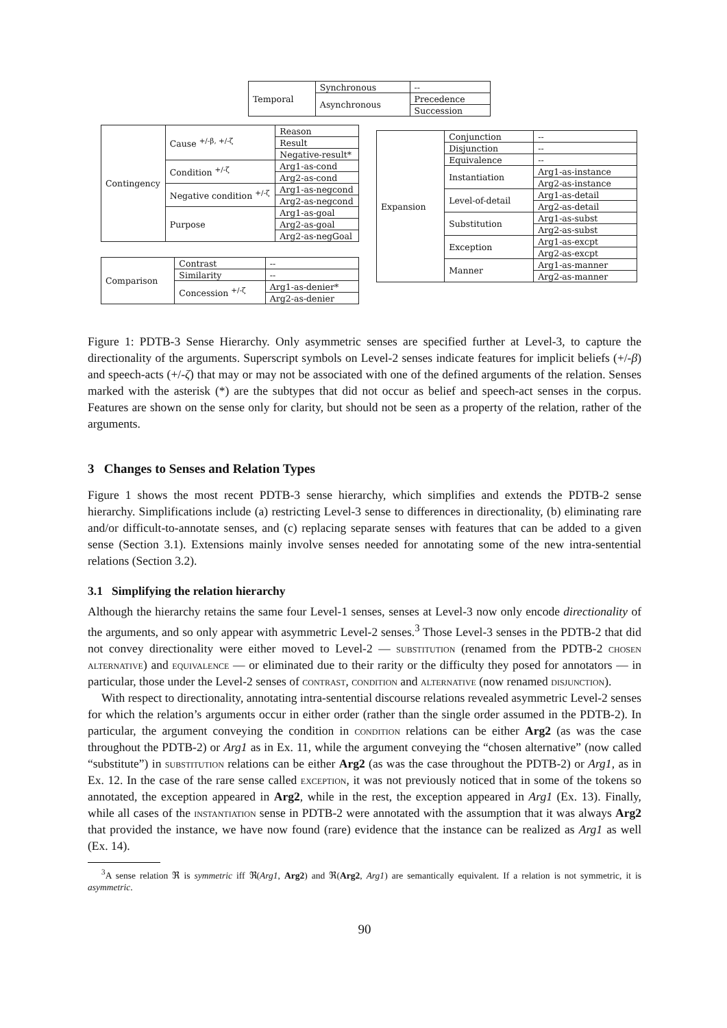| Temporal | Synchronous | -- |
| | Asynchronous | Precedence |
| | | Succession |
| Contingency | Cause <sup>+/-β, +/-ζ</sup> | Reason |
| | | Result |
| | | Negative-result* |
| | Condition <sup>+/-ζ</sup> | Arg1-as-cond |
| | | Arg2-as-cond |
| | Negative condition <sup>+/-ζ</sup> | Arg1-as-negcond |
| | | Arg2-as-negcond |
| | Purpose | Arg1-as-goal |
| | | Arg2-as-goal |
| | | Arg2-as-negGoal |
| Comparison | Contrast | -- |
| | Similarity | -- |
| | Concession <sup>+/-ζ</sup> | Arg1-as-denier* |
| | | Arg2-as-denier |
| Expansion | Conjunction | -- |
| | Disjunction | -- |
| | Equivalence | -- |
| | Instantiation | Arg1-as-instance |
| | | Arg2-as-instance |
| | Level-of-detail | Arg1-as-detail |
| | | Arg2-as-detail |
| | Substitution | Arg1-as-subst |
| | | Arg2-as-subst |
| | Exception | Arg1-as-excpt |
| | | Arg2-as-excpt |
| | Manner | Arg1-as-manner |
| | | Arg2-as-manner |
Figure 1: PDTB-3 Sense Hierarchy. Only asymmetric senses are specified further at Level-3, to capture the directionality of the arguments. Superscript symbols on Level-2 senses indicate features for implicit beliefs (+/-β) and speech-acts (+/-ζ) that may or may not be associated with one of the defined arguments of the relation. Senses marked with the asterisk (*) are the subtypes that did not occur as belief and speech-act senses in the corpus. Features are shown on the sense only for clarity, but should not be seen as a property of the relation, rather of the arguments.
3 Changes to Senses and Relation Types
Figure 1 shows the most recent PDTB-3 sense hierarchy, which simplifies and extends the PDTB-2 sense hierarchy. Simplifications include (a) restricting Level-3 sense to differences in directionality, (b) eliminating rare and/or difficult-to-annotate senses, and (c) replacing separate senses with features that can be added to a given sense (Section 3.1). Extensions mainly involve senses needed for annotating some of the new intra-sentential relations (Section 3.2).
3.1 Simplifying the relation hierarchy
Although the hierarchy retains the same four Level-1 senses, senses at Level-3 now only encode directionality of the arguments, and so only appear with asymmetric Level-2 senses.<sup>3</sup> Those Level-3 senses in the PDTB-2 that did not convey directionality were either moved to Level-2 — substitution (renamed from the PDTB-2 chosen alternative) and equivalence — or eliminated due to their rarity or the difficulty they posed for annotators — in particular, those under the Level-2 senses of contrast, condition and alternative (now renamed disjunction).
With respect to directionality, annotating intra-sentential discourse relations revealed asymmetric Level-2 senses for which the relation’s arguments occur in either order (rather than the single order assumed in the PDTB-2). In particular, the argument conveying the condition in condition relations can be either Arg2 (as was the case throughout the PDTB-2) or Arg1 as in Ex. 11, while the argument conveying the “chosen alternative” (now called “substitute”) in substitution relations can be either Arg2 (as was the case throughout the PDTB-2) or Arg1, as in Ex. 12. In the case of the rare sense called exception, it was not previously noticed that in some of the tokens so annotated, the exception appeared in Arg2, while in the rest, the exception appeared in Arg1 (Ex. 13). Finally, while all cases of the instantiation sense in PDTB-2 were annotated with the assumption that it was always Arg2 that provided the instance, we have now found (rare) evidence that the instance can be realized as Arg1 as well (Ex. 14).
<sup>3</sup> A sense relation ℜ is symmetric iff ℜ(Arg1, Arg2) and ℜ(Arg2, Arg1) are semantically equivalent. If a relation is not symmetric, it is asymmetric.
90